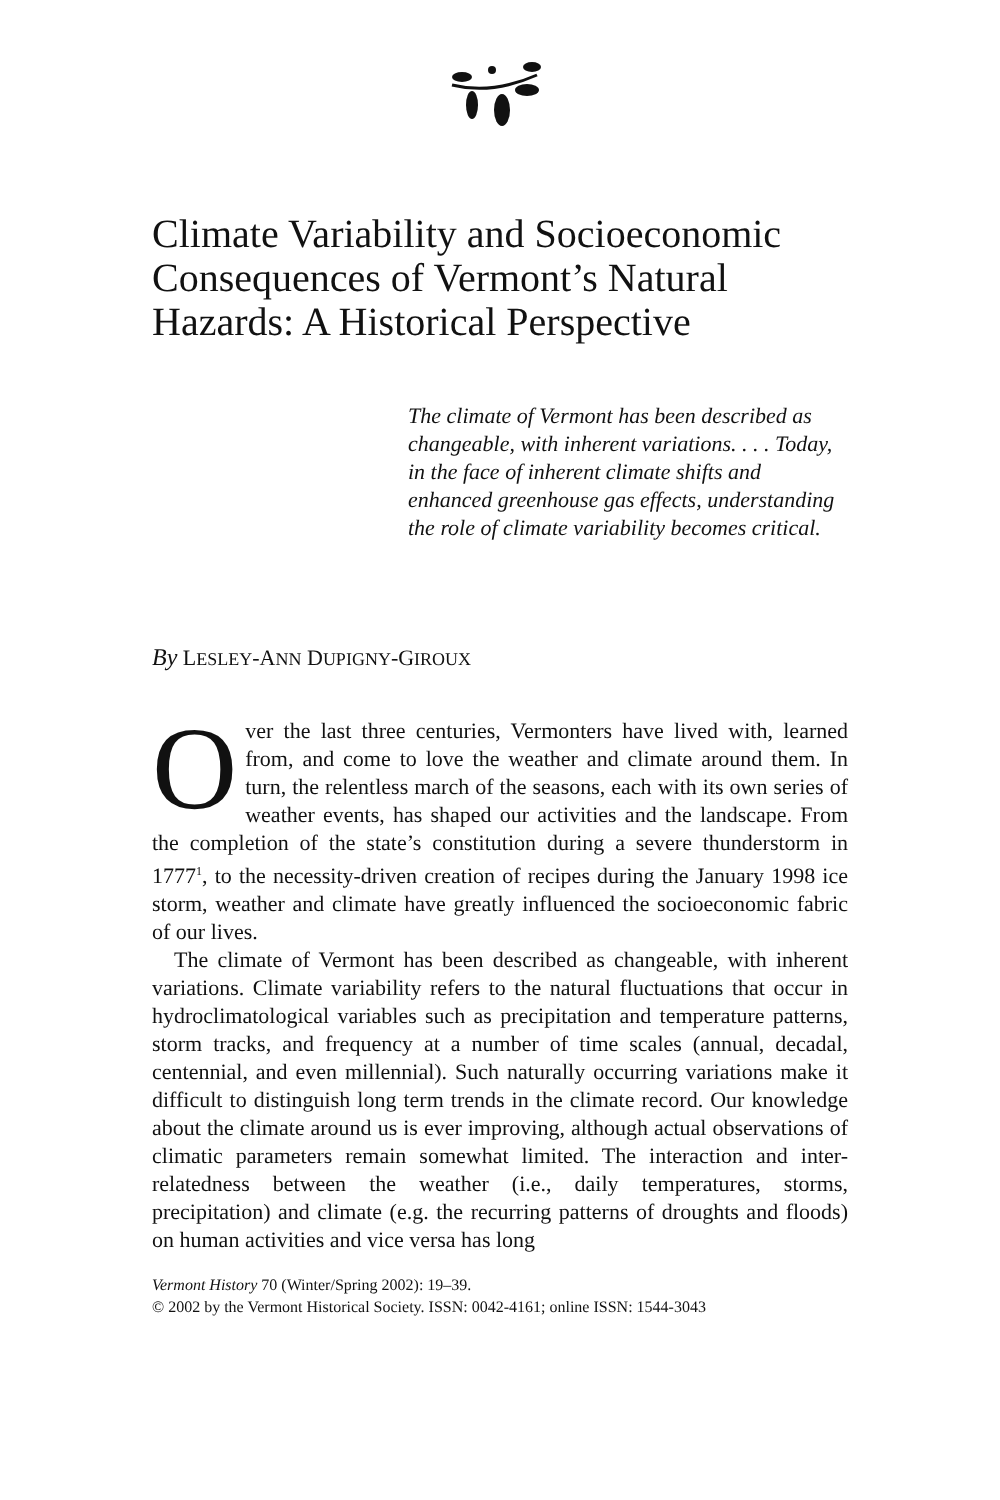Climate Variability and Socioeconomic Consequences of Vermont’s Natural Hazards: A Historical Perspective
The climate of Vermont has been described as changeable, with inherent variations. . . . Today, in the face of inherent climate shifts and enhanced greenhouse gas effects, understanding the role of climate variability becomes critical.
By LESLEY-ANN DUPIGNY-GIROUX
Over the last three centuries, Vermonters have lived with, learned from, and come to love the weather and climate around them. In turn, the relentless march of the seasons, each with its own series of weather events, has shaped our activities and the landscape. From the completion of the state’s constitution during a severe thunderstorm in 1777<sup>1</sup>, to the necessity-driven creation of recipes during the January 1998 ice storm, weather and climate have greatly influenced the socioeconomic fabric of our lives.
The climate of Vermont has been described as changeable, with inherent variations. Climate variability refers to the natural fluctuations that occur in hydroclimatological variables such as precipitation and temperature patterns, storm tracks, and frequency at a number of time scales (annual, decadal, centennial, and even millennial). Such naturally occurring variations make it difficult to distinguish long term trends in the climate record. Our knowledge about the climate around us is ever improving, although actual observations of climatic parameters remain somewhat limited. The interaction and inter-relatedness between the weather (i.e., daily temperatures, storms, precipitation) and climate (e.g. the recurring patterns of droughts and floods) on human activities and vice versa has long
Vermont History 70 (Winter/Spring 2002): 19–39.
© 2002 by the Vermont Historical Society. ISSN: 0042-4161; online ISSN: 1544-3043